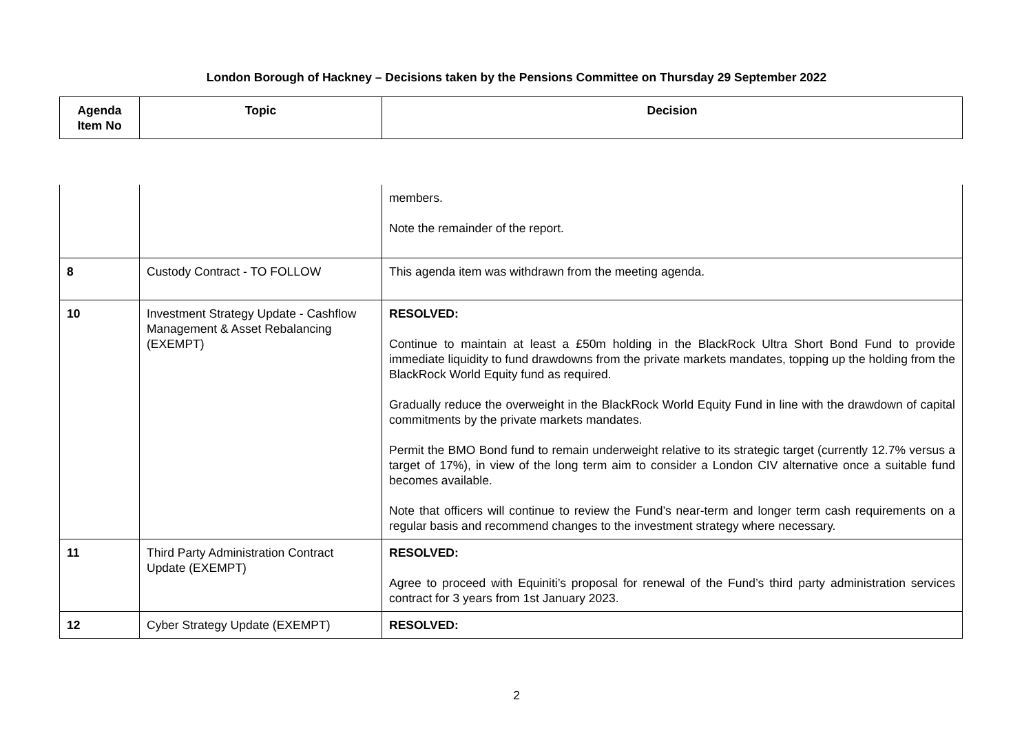London Borough of Hackney – Decisions taken by the Pensions Committee on Thursday 29 September 2022
| Agenda Item No | Topic | Decision |
| --- | --- | --- |
| | | members. Note the remainder of the report. |
| 8 | Custody Contract - TO FOLLOW | This agenda item was withdrawn from the meeting agenda. |
| 10 | Investment Strategy Update - Cashflow Management & Asset Rebalancing (EXEMPT) | RESOLVED: Continue to maintain at least a £50m holding in the BlackRock Ultra Short Bond Fund to provide immediate liquidity to fund drawdowns from the private markets mandates, topping up the holding from the BlackRock World Equity fund as required. Gradually reduce the overweight in the BlackRock World Equity Fund in line with the drawdown of capital commitments by the private markets mandates. Permit the BMO Bond fund to remain underweight relative to its strategic target (currently 12.7% versus a target of 17%), in view of the long term aim to consider a London CIV alternative once a suitable fund becomes available. Note that officers will continue to review the Fund’s near-term and longer term cash requirements on a regular basis and recommend changes to the investment strategy where necessary. |
| 11 | Third Party Administration Contract Update (EXEMPT) | RESOLVED: Agree to proceed with Equiniti’s proposal for renewal of the Fund’s third party administration services contract for 3 years from 1st January 2023. |
| 12 | Cyber Strategy Update (EXEMPT) | RESOLVED: |
2